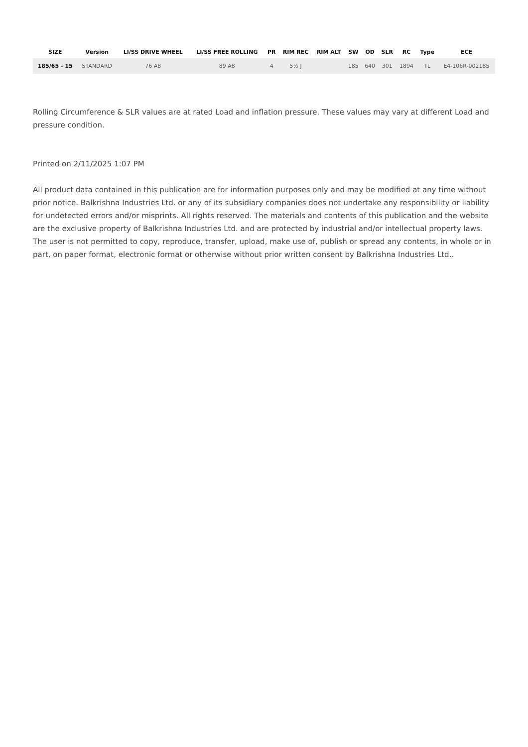| SIZE | Version | LI/SS DRIVE WHEEL | LI/SS FREE ROLLING | PR | RIM REC | RIM ALT | SW | OD | SLR | RC | Type | ECE |
| --- | --- | --- | --- | --- | --- | --- | --- | --- | --- | --- | --- | --- |
| 185/65 - 15 | STANDARD | 76 A8 | 89 A8 | 4 | 5½ J | | 185 | 640 | 301 | 1894 | TL | E4-106R-002185 |
Rolling Circumference & SLR values are at rated Load and inflation pressure. These values may vary at different Load and pressure condition.
Printed on 2/11/2025 1:07 PM
All product data contained in this publication are for information purposes only and may be modified at any time without prior notice. Balkrishna Industries Ltd. or any of its subsidiary companies does not undertake any responsibility or liability for undetected errors and/or misprints. All rights reserved. The materials and contents of this publication and the website are the exclusive property of Balkrishna Industries Ltd. and are protected by industrial and/or intellectual property laws. The user is not permitted to copy, reproduce, transfer, upload, make use of, publish or spread any contents, in whole or in part, on paper format, electronic format or otherwise without prior written consent by Balkrishna Industries Ltd..